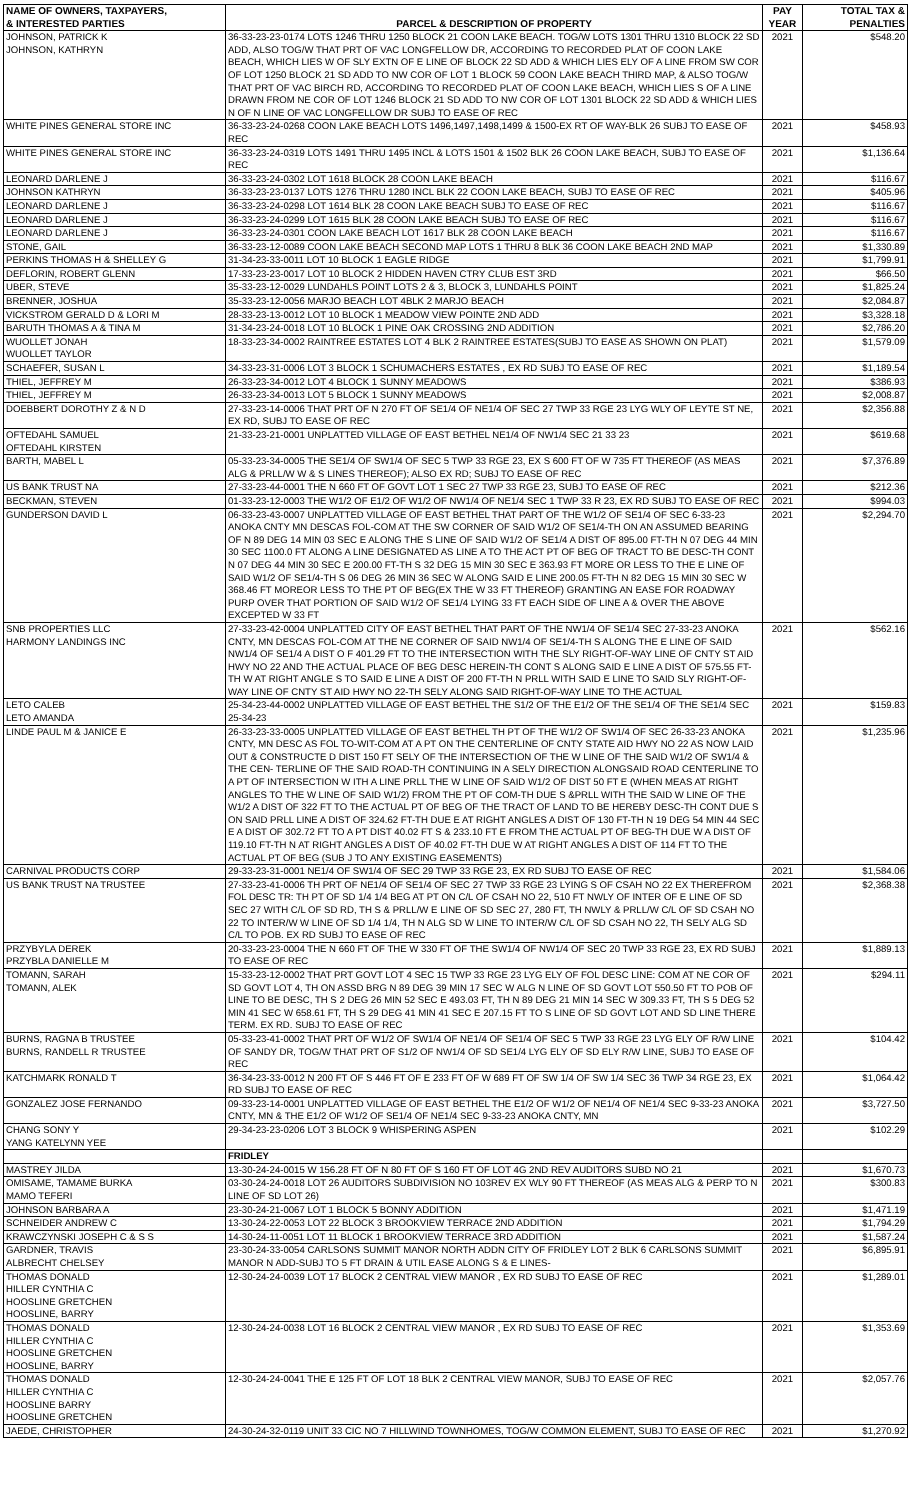| NAME OF OWNERS, TAXPAYERS, & INTERESTED PARTIES | PARCEL & DESCRIPTION OF PROPERTY | PAY YEAR | TOTAL TAX & PENALTIES |
| --- | --- | --- | --- |
| JOHNSON, PATRICK K JOHNSON, KATHRYN | 36-33-23-23-0174 LOTS 1246 THRU 1250 BLOCK 21 COON LAKE BEACH. TOG/W LOTS 1301 THRU 1310 BLOCK 22 SD ADD, ALSO TOG/W THAT PRT OF VAC LONGFELLOW DR, ACCORDING TO RECORDED PLAT OF COON LAKE BEACH, WHICH LIES W OF SLY EXTN OF E LINE OF BLOCK 22 SD ADD & WHICH LIES ELY OF A LINE FROM SW COR OF LOT 1250 BLOCK 21 SD ADD TO NW COR OF LOT 1 BLOCK 59 COON LAKE BEACH THIRD MAP, & ALSO TOG/W THAT PRT OF VAC BIRCH RD, ACCORDING TO RECORDED PLAT OF COON LAKE BEACH, WHICH LIES S OF A LINE DRAWN FROM NE COR OF LOT 1246 BLOCK 21 SD ADD TO NW COR OF LOT 1301 BLOCK 22 SD ADD & WHICH LIES N OF N LINE OF VAC LONGFELLOW DR SUBJ TO EASE OF REC | 2021 | $548.20 |
| WHITE PINES GENERAL STORE INC | 36-33-23-24-0268 COON LAKE BEACH LOTS 1496,1497,1498,1499 & 1500-EX RT OF WAY-BLK 26 SUBJ TO EASE OF REC | 2021 | $458.93 |
| WHITE PINES GENERAL STORE INC | 36-33-23-24-0319 LOTS 1491 THRU 1495 INCL & LOTS 1501 & 1502 BLK 26 COON LAKE BEACH, SUBJ TO EASE OF REC | 2021 | $1,136.64 |
| LEONARD DARLENE J | 36-33-23-24-0302 LOT 1618 BLOCK 28 COON LAKE BEACH | 2021 | $116.67 |
| JOHNSON KATHRYN | 36-33-23-23-0137 LOTS 1276 THRU 1280 INCL BLK 22 COON LAKE BEACH, SUBJ TO EASE OF REC | 2021 | $405.96 |
| LEONARD DARLENE J | 36-33-23-24-0298 LOT 1614 BLK 28 COON LAKE BEACH SUBJ TO EASE OF REC | 2021 | $116.67 |
| LEONARD DARLENE J | 36-33-23-24-0299 LOT 1615 BLK 28 COON LAKE BEACH SUBJ TO EASE OF REC | 2021 | $116.67 |
| LEONARD DARLENE J | 36-33-23-24-0301 COON LAKE BEACH LOT 1617 BLK 28 COON LAKE BEACH | 2021 | $116.67 |
| STONE, GAIL | 36-33-23-12-0089 COON LAKE BEACH SECOND MAP LOTS 1 THRU 8 BLK 36 COON LAKE BEACH 2ND MAP | 2021 | $1,330.89 |
| PERKINS THOMAS H & SHELLEY G | 31-34-23-33-0011 LOT 10 BLOCK 1 EAGLE RIDGE | 2021 | $1,799.91 |
| DEFLORIN, ROBERT GLENN | 17-33-23-23-0017 LOT 10 BLOCK 2 HIDDEN HAVEN CTRY CLUB EST 3RD | 2021 | $66.50 |
| UBER, STEVE | 35-33-23-12-0029 LUNDAHLS POINT LOTS 2 & 3, BLOCK 3, LUNDAHLS POINT | 2021 | $1,825.24 |
| BRENNER, JOSHUA | 35-33-23-12-0056 MARJO BEACH LOT 4BLK 2 MARJO BEACH | 2021 | $2,084.87 |
| VICKSTROM GERALD D & LORI M | 28-33-23-13-0012 LOT 10 BLOCK 1 MEADOW VIEW POINTE 2ND ADD | 2021 | $3,328.18 |
| BARUTH THOMAS A & TINA M | 31-34-23-24-0018 LOT 10 BLOCK 1 PINE OAK CROSSING 2ND ADDITION | 2021 | $2,786.20 |
| WUOLLET JONAH WUOLLET TAYLOR | 18-33-23-34-0002 RAINTREE ESTATES LOT 4 BLK 2 RAINTREE ESTATES(SUBJ TO EASE AS SHOWN ON PLAT) | 2021 | $1,579.09 |
| SCHAEFER, SUSAN L | 34-33-23-31-0006 LOT 3 BLOCK 1 SCHUMACHERS ESTATES , EX RD SUBJ TO EASE OF REC | 2021 | $1,189.54 |
| THIEL, JEFFREY M | 26-33-23-34-0012 LOT 4 BLOCK 1 SUNNY MEADOWS | 2021 | $386.93 |
| THIEL, JEFFREY M | 26-33-23-34-0013 LOT 5 BLOCK 1 SUNNY MEADOWS | 2021 | $2,008.87 |
| DOEBBERT DOROTHY Z & N D | 27-33-23-14-0006 THAT PRT OF N 270 FT OF SE1/4 OF NE1/4 OF SEC 27 TWP 33 RGE 23 LYG WLY OF LEYTE ST NE, EX RD, SUBJ TO EASE OF REC | 2021 | $2,356.88 |
| OFTEDAHL SAMUEL OFTEDAHL KIRSTEN | 21-33-23-21-0001 UNPLATTED VILLAGE OF EAST BETHEL NE1/4 OF NW1/4 SEC 21 33 23 | 2021 | $619.68 |
| BARTH, MABEL L | 05-33-23-34-0005 THE SE1/4 OF SW1/4 OF SEC 5 TWP 33 RGE 23, EX S 600 FT OF W 735 FT THEREOF (AS MEAS ALG & PRLL/W W & S LINES THEREOF); ALSO EX RD; SUBJ TO EASE OF REC | 2021 | $7,376.89 |
| US BANK TRUST NA | 27-33-23-44-0001 THE N 660 FT OF GOVT LOT 1 SEC 27 TWP 33 RGE 23, SUBJ TO EASE OF REC | 2021 | $212.36 |
| BECKMAN, STEVEN | 01-33-23-12-0003 THE W1/2 OF E1/2 OF W1/2 OF NW1/4 OF NE1/4 SEC 1 TWP 33 R 23, EX RD SUBJ TO EASE OF REC | 2021 | $994.03 |
| GUNDERSON DAVID L | 06-33-23-43-0007 UNPLATTED VILLAGE OF EAST BETHEL THAT PART OF THE W1/2 OF SE1/4 OF SEC 6-33-23 ANOKA CNTY MN DESCAS FOL-COM AT THE SW CORNER OF SAID W1/2 OF SE1/4-TH ON AN ASSUMED BEARING OF N 89 DEG 14 MIN 03 SEC E ALONG THE S LINE OF SAID W1/2 OF SE1/4 A DIST OF 895.00 FT-TH N 07 DEG 44 MIN 30 SEC 1100.0 FT ALONG A LINE DESIGNATED AS LINE A TO THE ACT PT OF BEG OF TRACT TO BE DESC-TH CONT N 07 DEG 44 MIN 30 SEC E 200.00 FT-TH S 32 DEG 15 MIN 30 SEC E 363.93 FT MORE OR LESS TO THE E LINE OF SAID W1/2 OF SE1/4-TH S 06 DEG 26 MIN 36 SEC W ALONG SAID E LINE 200.05 FT-TH N 82 DEG 15 MIN 30 SEC W 368.46 FT MOREOR LESS TO THE PT OF BEG(EX THE W 33 FT THEREOF) GRANTING AN EASE FOR ROADWAY PURP OVER THAT PORTION OF SAID W1/2 OF SE1/4 LYING 33 FT EACH SIDE OF LINE A & OVER THE ABOVE EXCEPTED W 33 FT | 2021 | $2,294.70 |
| SNB PROPERTIES LLC HARMONY LANDINGS INC | 27-33-23-42-0004 UNPLATTED CITY OF EAST BETHEL THAT PART OF THE NW1/4 OF SE1/4 SEC 27-33-23 ANOKA CNTY, MN DESCAS FOL-COM AT THE NE CORNER OF SAID NW1/4 OF SE1/4-TH S ALONG THE E LINE OF SAID NW1/4 OF SE1/4 A DIST O F 401.29 FT TO THE INTERSECTION WITH THE SLY RIGHT-OF-WAY LINE OF CNTY ST AID HWY NO 22 AND THE ACTUAL PLACE OF BEG DESC HEREIN-TH CONT S ALONG SAID E LINE A DIST OF 575.55 FT-TH W AT RIGHT ANGLE S TO SAID E LINE A DIST OF 200 FT-TH N PRLL WITH SAID E LINE TO SAID SLY RIGHT-OF-WAY LINE OF CNTY ST AID HWY NO 22-TH SELY ALONG SAID RIGHT-OF-WAY LINE TO THE ACTUAL | 2021 | $562.16 |
| LETO CALEB LETO AMANDA | 25-34-23-44-0002 UNPLATTED VILLAGE OF EAST BETHEL THE S1/2 OF THE E1/2 OF THE SE1/4 OF THE SE1/4 SEC 25-34-23 | 2021 | $159.83 |
| LINDE PAUL M & JANICE E | 26-33-23-33-0005 UNPLATTED VILLAGE OF EAST BETHEL TH PT OF THE W1/2 OF SW1/4 OF SEC 26-33-23 ANOKA CNTY, MN DESC AS FOL TO-WIT-COM AT A PT ON THE CENTERLINE OF CNTY STATE AID HWY NO 22 AS NOW LAID OUT & CONSTRUCTE D DIST 150 FT SELY OF THE INTERSECTION OF THE W LINE OF THE SAID W1/2 OF SW1/4 & THE CEN- TERLINE OF THE SAID ROAD-TH CONTINUING IN A SELY DIRECTION ALONGSAID ROAD CENTERLINE TO A PT OF INTERSECTION W ITH A LINE PRLL THE W LINE OF SAID W1/2 OF DIST 50 FT E (WHEN MEAS AT RIGHT ANGLES TO THE W LINE OF SAID W1/2) FROM THE PT OF COM-TH DUE S &PRLL WITH THE SAID W LINE OF THE W1/2 A DIST OF 322 FT TO THE ACTUAL PT OF BEG OF THE TRACT OF LAND TO BE HEREBY DESC-TH CONT DUE S ON SAID PRLL LINE A DIST OF 324.62 FT-TH DUE E AT RIGHT ANGLES A DIST OF 130 FT-TH N 19 DEG 54 MIN 44 SEC E A DIST OF 302.72 FT TO A PT DIST 40.02 FT S & 233.10 FT E FROM THE ACTUAL PT OF BEG-TH DUE W A DIST OF 119.10 FT-TH N AT RIGHT ANGLES A DIST OF 40.02 FT-TH DUE W AT RIGHT ANGLES A DIST OF 114 FT TO THE ACTUAL PT OF BEG (SUB J TO ANY EXISTING EASEMENTS) | 2021 | $1,235.96 |
| CARNIVAL PRODUCTS CORP | 29-33-23-31-0001 NE1/4 OF SW1/4 OF SEC 29 TWP 33 RGE 23, EX RD SUBJ TO EASE OF REC | 2021 | $1,584.06 |
| US BANK TRUST NA TRUSTEE | 27-33-23-41-0006 TH PRT OF NE1/4 OF SE1/4 OF SEC 27 TWP 33 RGE 23 LYING S OF CSAH NO 22 EX THEREFROM FOL DESC TR: TH PT OF SD 1/4 1/4 BEG AT PT ON C/L OF CSAH NO 22, 510 FT NWLY OF INTER OF E LINE OF SD SEC 27 WITH C/L OF SD RD, TH S & PRLL/W E LINE OF SD SEC 27, 280 FT, TH NWLY & PRLL/W C/L OF SD CSAH NO 22 TO INTER/W W LINE OF SD 1/4 1/4, TH N ALG SD W LINE TO INTER/W C/L OF SD CSAH NO 22, TH SELY ALG SD C/L TO POB. EX RD SUBJ TO EASE OF REC | 2021 | $2,368.38 |
| PRZYBYLA DEREK PRZYBLA DANIELLE M | 20-33-23-23-0004 THE N 660 FT OF THE W 330 FT OF THE SW1/4 OF NW1/4 OF SEC 20 TWP 33 RGE 23, EX RD SUBJ TO EASE OF REC | 2021 | $1,889.13 |
| TOMANN, SARAH TOMANN, ALEK | 15-33-23-12-0002 THAT PRT GOVT LOT 4 SEC 15 TWP 33 RGE 23 LYG ELY OF FOL DESC LINE: COM AT NE COR OF SD GOVT LOT 4, TH ON ASSD BRG N 89 DEG 39 MIN 17 SEC W ALG N LINE OF SD GOVT LOT 550.50 FT TO POB OF LINE TO BE DESC, TH S 2 DEG 26 MIN 52 SEC E 493.03 FT, TH N 89 DEG 21 MIN 14 SEC W 309.33 FT, TH S 5 DEG 52 MIN 41 SEC W 658.61 FT, TH S 29 DEG 41 MIN 41 SEC E 207.15 FT TO S LINE OF SD GOVT LOT AND SD LINE THERE TERM. EX RD. SUBJ TO EASE OF REC | 2021 | $294.11 |
| BURNS, RAGNA B TRUSTEE BURNS, RANDELL R TRUSTEE | 05-33-23-41-0002 THAT PRT OF W1/2 OF SW1/4 OF NE1/4 OF SE1/4 OF SEC 5 TWP 33 RGE 23 LYG ELY OF R/W LINE OF SANDY DR, TOG/W THAT PRT OF S1/2 OF NW1/4 OF SD SE1/4 LYG ELY OF SD ELY R/W LINE, SUBJ TO EASE OF REC | 2021 | $104.42 |
| KATCHMARK RONALD T | 36-34-23-33-0012 N 200 FT OF S 446 FT OF E 233 FT OF W 689 FT OF SW 1/4 OF SW 1/4 SEC 36 TWP 34 RGE 23, EX RD SUBJ TO EASE OF REC | 2021 | $1,064.42 |
| GONZALEZ JOSE FERNANDO | 09-33-23-14-0001 UNPLATTED VILLAGE OF EAST BETHEL THE E1/2 OF W1/2 OF NE1/4 OF NE1/4 SEC 9-33-23 ANOKA CNTY, MN & THE E1/2 OF W1/2 OF SE1/4 OF NE1/4 SEC 9-33-23 ANOKA CNTY, MN | 2021 | $3,727.50 |
| CHANG SONY Y YANG KATELYNN YEE | 29-34-23-23-0206 LOT 3 BLOCK 9 WHISPERING ASPEN | 2021 | $102.29 |
| | FRIDLEY | | |
| MASTREY JILDA | 13-30-24-24-0015 W 156.28 FT OF N 80 FT OF S 160 FT OF LOT 4G 2ND REV AUDITORS SUBD NO 21 | 2021 | $1,670.73 |
| OMISAME, TAMAME BURKA MAMO TEFERI | 03-30-24-24-0018 LOT 26 AUDITORS SUBDIVISION NO 103REV EX WLY 90 FT THEREOF (AS MEAS ALG & PERP TO N LINE OF SD LOT 26) | 2021 | $300.83 |
| JOHNSON BARBARA A | 23-30-24-21-0067 LOT 1 BLOCK 5 BONNY ADDITION | 2021 | $1,471.19 |
| SCHNEIDER ANDREW C | 13-30-24-22-0053 LOT 22 BLOCK 3 BROOKVIEW TERRACE 2ND ADDITION | 2021 | $1,794.29 |
| KRAWCZYNSKI JOSEPH C & S S | 14-30-24-11-0051 LOT 11 BLOCK 1 BROOKVIEW TERRACE 3RD ADDITION | 2021 | $1,587.24 |
| GARDNER, TRAVIS ALBRECHT CHELSEY | 23-30-24-33-0054 CARLSONS SUMMIT MANOR NORTH ADDN CITY OF FRIDLEY LOT 2 BLK 6 CARLSONS SUMMIT MANOR N ADD-SUBJ TO 5 FT DRAIN & UTIL EASE ALONG S & E LINES- | 2021 | $6,895.91 |
| THOMAS DONALD HILLER CYNTHIA C HOOSLINE GRETCHEN HOOSLINE, BARRY | 12-30-24-24-0039 LOT 17 BLOCK 2 CENTRAL VIEW MANOR , EX RD SUBJ TO EASE OF REC | 2021 | $1,289.01 |
| THOMAS DONALD HILLER CYNTHIA C HOOSLINE GRETCHEN HOOSLINE, BARRY | 12-30-24-24-0038 LOT 16 BLOCK 2 CENTRAL VIEW MANOR , EX RD SUBJ TO EASE OF REC | 2021 | $1,353.69 |
| THOMAS DONALD HILLER CYNTHIA C HOOSLINE BARRY HOOSLINE GRETCHEN | 12-30-24-24-0041 THE E 125 FT OF LOT 18 BLK 2 CENTRAL VIEW MANOR, SUBJ TO EASE OF REC | 2021 | $2,057.76 |
| JAEDE, CHRISTOPHER | 24-30-24-32-0119 UNIT 33 CIC NO 7 HILLWIND TOWNHOMES, TOG/W COMMON ELEMENT, SUBJ TO EASE OF REC | 2021 | $1,270.92 |